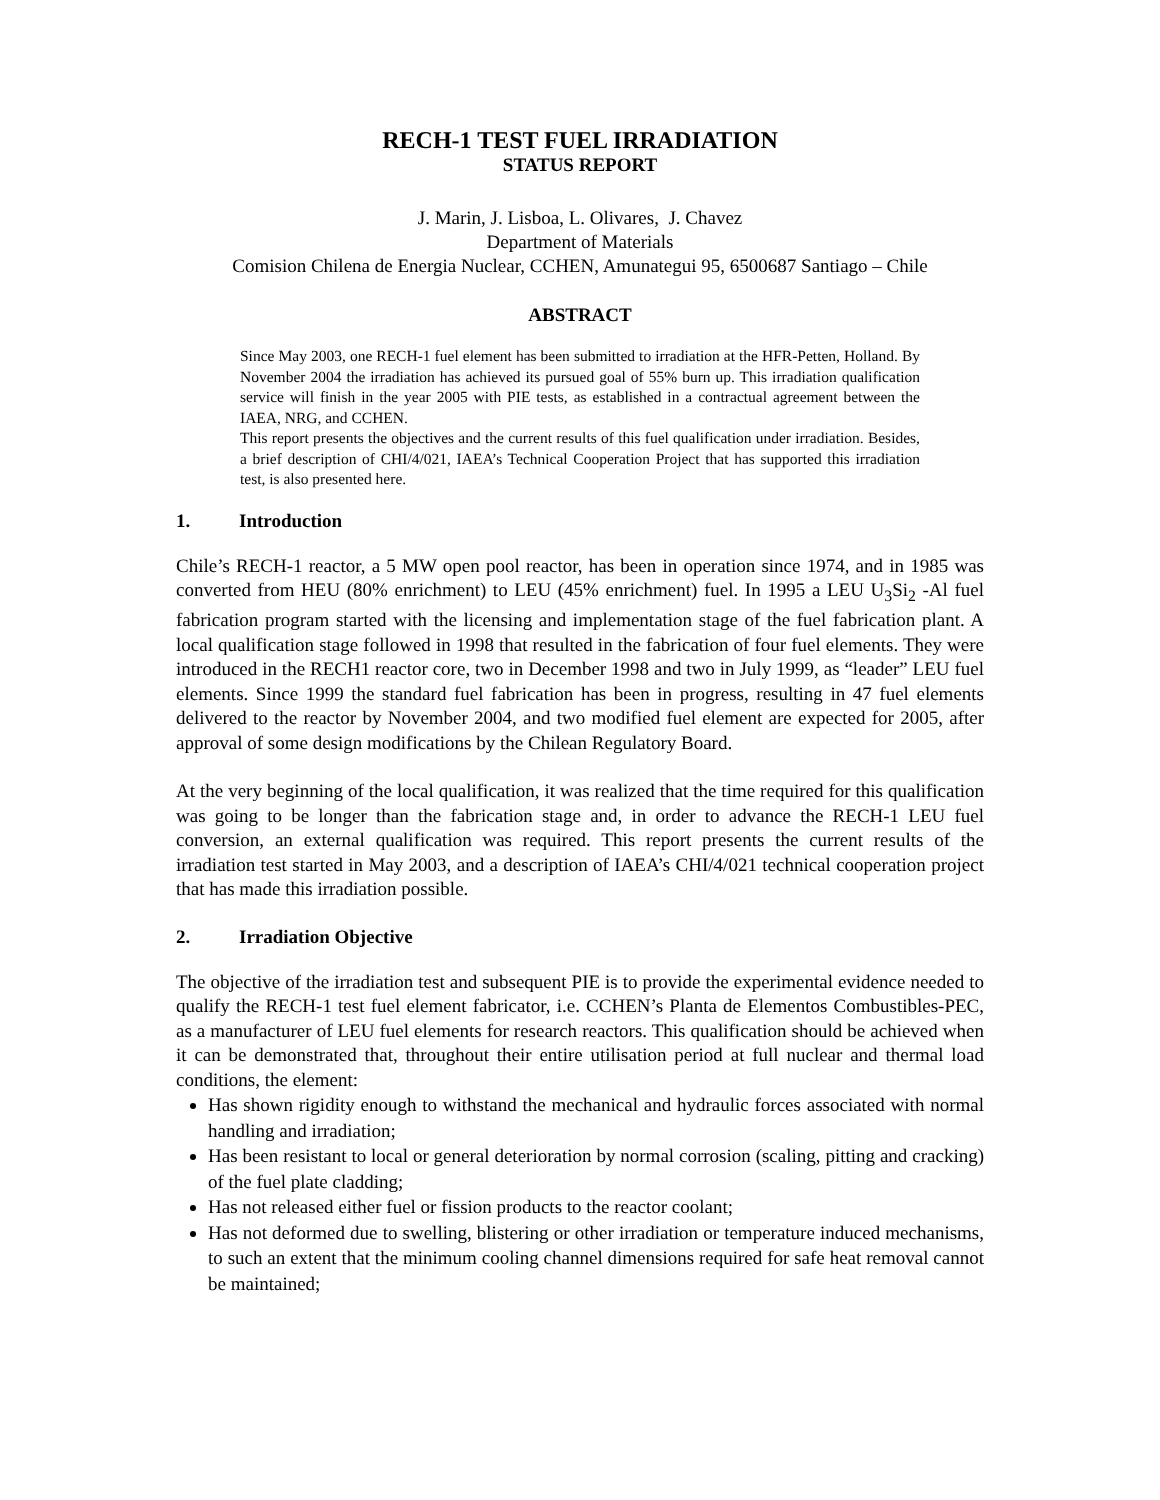RECH-1 TEST FUEL IRRADIATION
STATUS REPORT
J. Marin, J. Lisboa, L. Olivares, J. Chavez
Department of Materials
Comision Chilena de Energia Nuclear, CCHEN, Amunategui 95, 6500687 Santiago – Chile
ABSTRACT
Since May 2003, one RECH-1 fuel element has been submitted to irradiation at the HFR-Petten, Holland. By November 2004 the irradiation has achieved its pursued goal of 55% burn up. This irradiation qualification service will finish in the year 2005 with PIE tests, as established in a contractual agreement between the IAEA, NRG, and CCHEN.
This report presents the objectives and the current results of this fuel qualification under irradiation. Besides, a brief description of CHI/4/021, IAEA’s Technical Cooperation Project that has supported this irradiation test, is also presented here.
1. Introduction
Chile’s RECH-1 reactor, a 5 MW open pool reactor, has been in operation since 1974, and in 1985 was converted from HEU (80% enrichment) to LEU (45% enrichment) fuel. In 1995 a LEU U<sub>3</sub>Si<sub>2</sub> -Al fuel fabrication program started with the licensing and implementation stage of the fuel fabrication plant. A local qualification stage followed in 1998 that resulted in the fabrication of four fuel elements. They were introduced in the RECH1 reactor core, two in December 1998 and two in July 1999, as “leader” LEU fuel elements. Since 1999 the standard fuel fabrication has been in progress, resulting in 47 fuel elements delivered to the reactor by November 2004, and two modified fuel element are expected for 2005, after approval of some design modifications by the Chilean Regulatory Board.
At the very beginning of the local qualification, it was realized that the time required for this qualification was going to be longer than the fabrication stage and, in order to advance the RECH-1 LEU fuel conversion, an external qualification was required. This report presents the current results of the irradiation test started in May 2003, and a description of IAEA’s CHI/4/021 technical cooperation project that has made this irradiation possible.
2. Irradiation Objective
The objective of the irradiation test and subsequent PIE is to provide the experimental evidence needed to qualify the RECH-1 test fuel element fabricator, i.e. CCHEN’s Planta de Elementos Combustibles-PEC, as a manufacturer of LEU fuel elements for research reactors. This qualification should be achieved when it can be demonstrated that, throughout their entire utilisation period at full nuclear and thermal load conditions, the element:
Has shown rigidity enough to withstand the mechanical and hydraulic forces associated with normal handling and irradiation;
Has been resistant to local or general deterioration by normal corrosion (scaling, pitting and cracking) of the fuel plate cladding;
Has not released either fuel or fission products to the reactor coolant;
Has not deformed due to swelling, blistering or other irradiation or temperature induced mechanisms, to such an extent that the minimum cooling channel dimensions required for safe heat removal cannot be maintained;